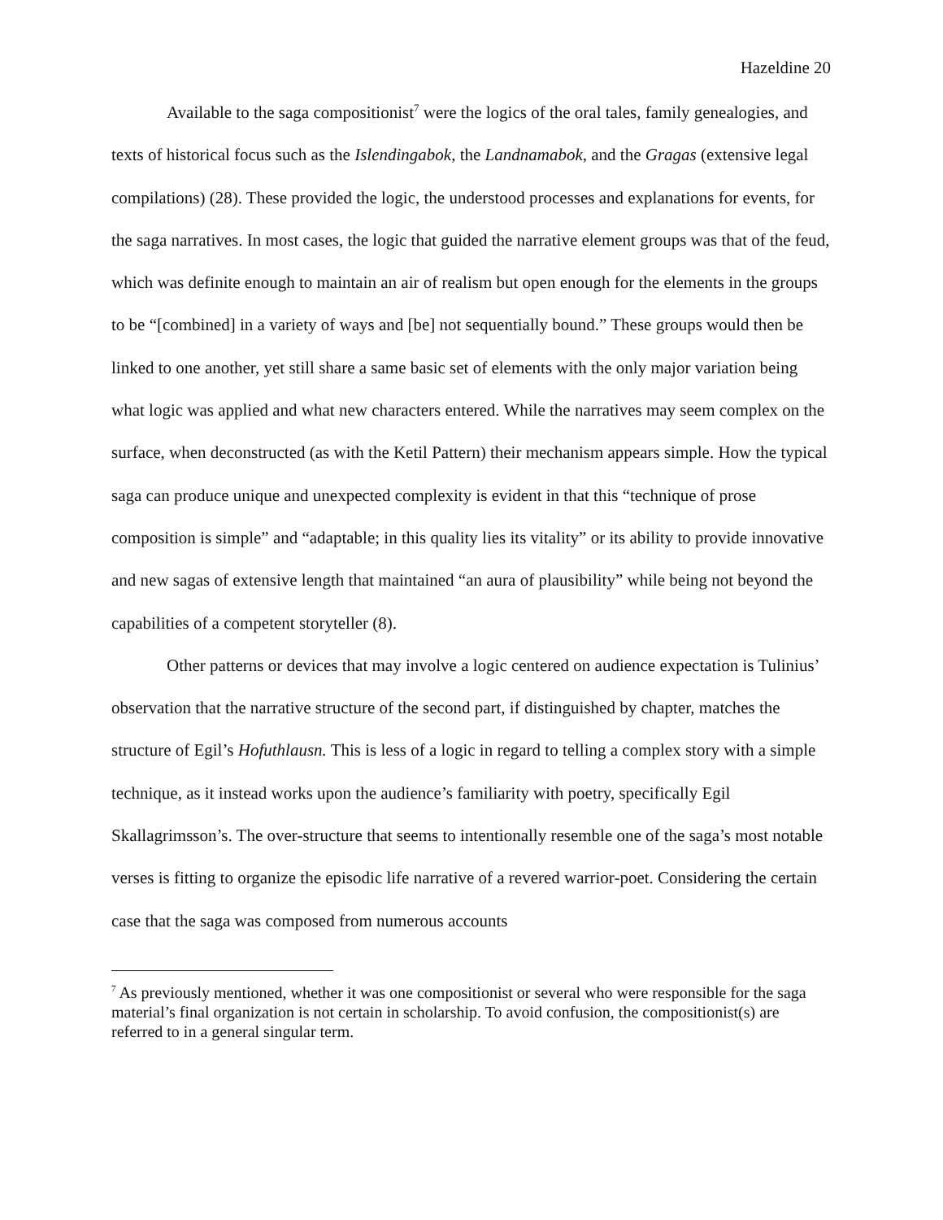Hazeldine 20
Available to the saga compositionist<sup>7</sup> were the logics of the oral tales, family genealogies, and texts of historical focus such as the Islendingabok, the Landnamabok, and the Gragas (extensive legal compilations) (28). These provided the logic, the understood processes and explanations for events, for the saga narratives. In most cases, the logic that guided the narrative element groups was that of the feud, which was definite enough to maintain an air of realism but open enough for the elements in the groups to be “[combined] in a variety of ways and [be] not sequentially bound.” These groups would then be linked to one another, yet still share a same basic set of elements with the only major variation being what logic was applied and what new characters entered. While the narratives may seem complex on the surface, when deconstructed (as with the Ketil Pattern) their mechanism appears simple. How the typical saga can produce unique and unexpected complexity is evident in that this “technique of prose composition is simple” and “adaptable; in this quality lies its vitality” or its ability to provide innovative and new sagas of extensive length that maintained “an aura of plausibility” while being not beyond the capabilities of a competent storyteller (8).
Other patterns or devices that may involve a logic centered on audience expectation is Tulinius’ observation that the narrative structure of the second part, if distinguished by chapter, matches the structure of Egil’s Hofuthlausn. This is less of a logic in regard to telling a complex story with a simple technique, as it instead works upon the audience’s familiarity with poetry, specifically Egil Skallagrimsson’s. The over-structure that seems to intentionally resemble one of the saga’s most notable verses is fitting to organize the episodic life narrative of a revered warrior-poet. Considering the certain case that the saga was composed from numerous accounts
<sup>7</sup> As previously mentioned, whether it was one compositionist or several who were responsible for the saga material’s final organization is not certain in scholarship. To avoid confusion, the compositionist(s) are referred to in a general singular term.